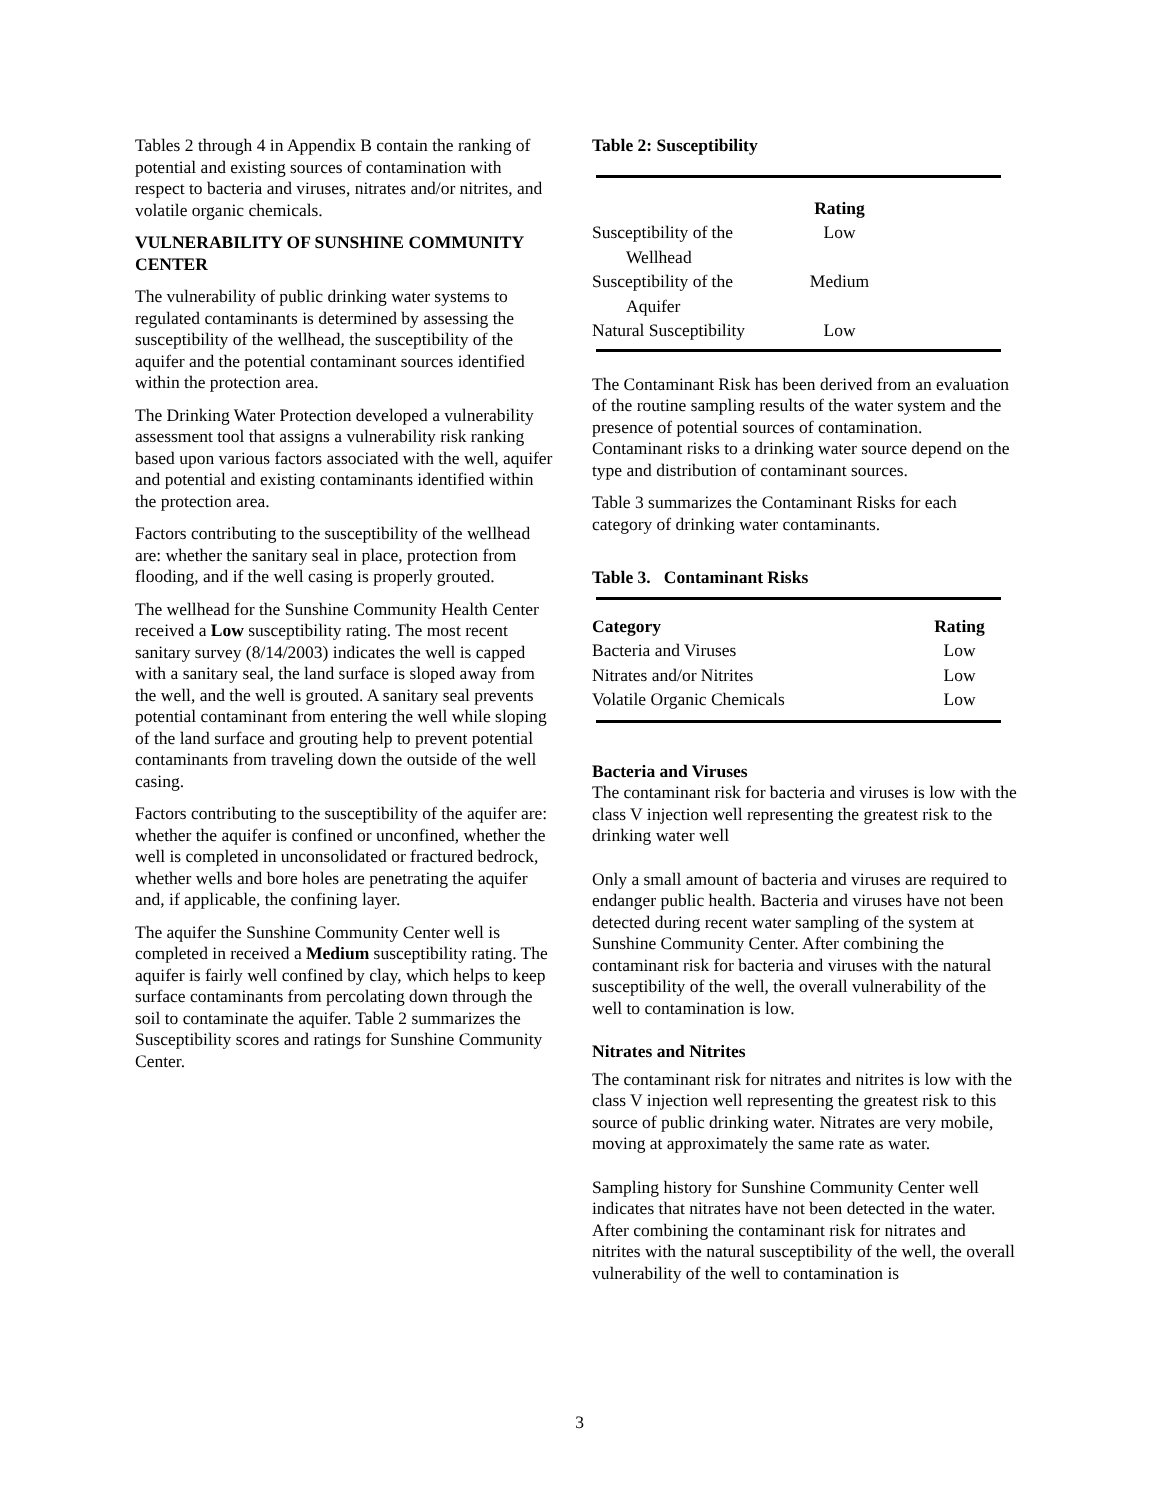Tables 2 through 4 in Appendix B contain the ranking of potential and existing sources of contamination with respect to bacteria and viruses, nitrates and/or nitrites, and volatile organic chemicals.
VULNERABILITY OF SUNSHINE COMMUNITY CENTER
The vulnerability of public drinking water systems to regulated contaminants is determined by assessing the susceptibility of the wellhead, the susceptibility of the aquifer and the potential contaminant sources identified within the protection area.
The Drinking Water Protection developed a vulnerability assessment tool that assigns a vulnerability risk ranking based upon various factors associated with the well, aquifer and potential and existing contaminants identified within the protection area.
Factors contributing to the susceptibility of the wellhead are: whether the sanitary seal in place, protection from flooding, and if the well casing is properly grouted.
The wellhead for the Sunshine Community Health Center received a Low susceptibility rating. The most recent sanitary survey (8/14/2003) indicates the well is capped with a sanitary seal, the land surface is sloped away from the well, and the well is grouted. A sanitary seal prevents potential contaminant from entering the well while sloping of the land surface and grouting help to prevent potential contaminants from traveling down the outside of the well casing.
Factors contributing to the susceptibility of the aquifer are: whether the aquifer is confined or unconfined, whether the well is completed in unconsolidated or fractured bedrock, whether wells and bore holes are penetrating the aquifer and, if applicable, the confining layer.
The aquifer the Sunshine Community Center well is completed in received a Medium susceptibility rating. The aquifer is fairly well confined by clay, which helps to keep surface contaminants from percolating down through the soil to contaminate the aquifer. Table 2 summarizes the Susceptibility scores and ratings for Sunshine Community Center.
Table 2: Susceptibility
| | Rating |
| --- | --- |
| Susceptibility of the Wellhead | Low |
| Susceptibility of the Aquifer | Medium |
| Natural Susceptibility | Low |
The Contaminant Risk has been derived from an evaluation of the routine sampling results of the water system and the presence of potential sources of contamination. Contaminant risks to a drinking water source depend on the type and distribution of contaminant sources.
Table 3 summarizes the Contaminant Risks for each category of drinking water contaminants.
Table 3. Contaminant Risks
| Category | Rating |
| --- | --- |
| Bacteria and Viruses | Low |
| Nitrates and/or Nitrites | Low |
| Volatile Organic Chemicals | Low |
Bacteria and Viruses
The contaminant risk for bacteria and viruses is low with the class V injection well representing the greatest risk to the drinking water well
Only a small amount of bacteria and viruses are required to endanger public health. Bacteria and viruses have not been detected during recent water sampling of the system at Sunshine Community Center. After combining the contaminant risk for bacteria and viruses with the natural susceptibility of the well, the overall vulnerability of the well to contamination is low.
Nitrates and Nitrites
The contaminant risk for nitrates and nitrites is low with the class V injection well representing the greatest risk to this source of public drinking water. Nitrates are very mobile, moving at approximately the same rate as water.
Sampling history for Sunshine Community Center well indicates that nitrates have not been detected in the water. After combining the contaminant risk for nitrates and nitrites with the natural susceptibility of the well, the overall vulnerability of the well to contamination is
3